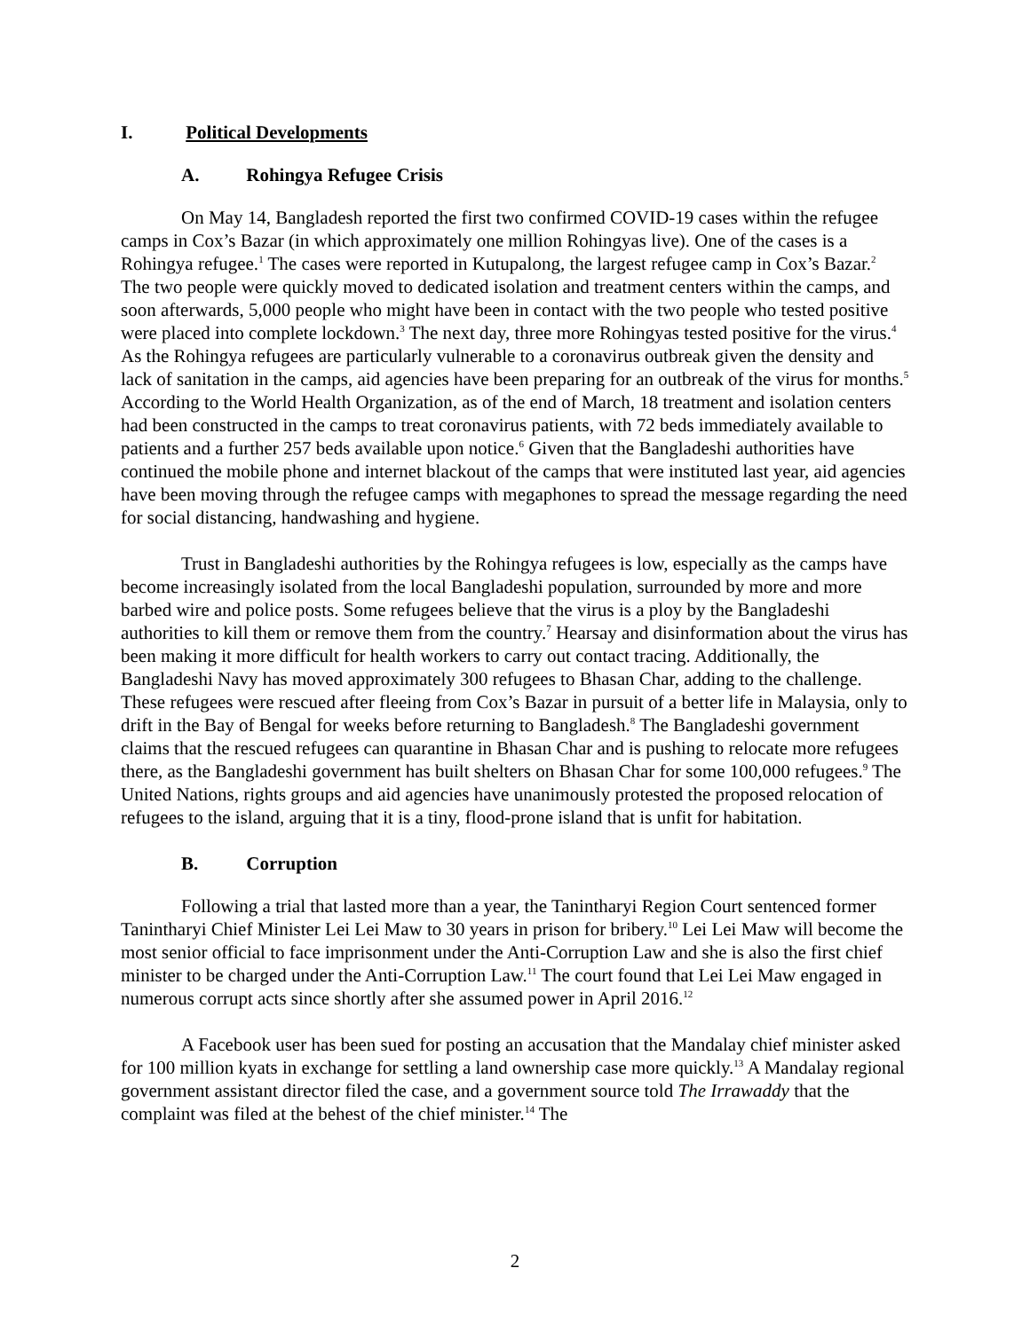I. Political Developments
A. Rohingya Refugee Crisis
On May 14, Bangladesh reported the first two confirmed COVID-19 cases within the refugee camps in Cox’s Bazar (in which approximately one million Rohingyas live). One of the cases is a Rohingya refugee.<sup>1</sup> The cases were reported in Kutupalong, the largest refugee camp in Cox’s Bazar.<sup>2</sup> The two people were quickly moved to dedicated isolation and treatment centers within the camps, and soon afterwards, 5,000 people who might have been in contact with the two people who tested positive were placed into complete lockdown.<sup>3</sup> The next day, three more Rohingyas tested positive for the virus.<sup>4</sup> As the Rohingya refugees are particularly vulnerable to a coronavirus outbreak given the density and lack of sanitation in the camps, aid agencies have been preparing for an outbreak of the virus for months.<sup>5</sup> According to the World Health Organization, as of the end of March, 18 treatment and isolation centers had been constructed in the camps to treat coronavirus patients, with 72 beds immediately available to patients and a further 257 beds available upon notice.<sup>6</sup> Given that the Bangladeshi authorities have continued the mobile phone and internet blackout of the camps that were instituted last year, aid agencies have been moving through the refugee camps with megaphones to spread the message regarding the need for social distancing, handwashing and hygiene.
Trust in Bangladeshi authorities by the Rohingya refugees is low, especially as the camps have become increasingly isolated from the local Bangladeshi population, surrounded by more and more barbed wire and police posts. Some refugees believe that the virus is a ploy by the Bangladeshi authorities to kill them or remove them from the country.<sup>7</sup> Hearsay and disinformation about the virus has been making it more difficult for health workers to carry out contact tracing. Additionally, the Bangladeshi Navy has moved approximately 300 refugees to Bhasan Char, adding to the challenge. These refugees were rescued after fleeing from Cox’s Bazar in pursuit of a better life in Malaysia, only to drift in the Bay of Bengal for weeks before returning to Bangladesh.<sup>8</sup> The Bangladeshi government claims that the rescued refugees can quarantine in Bhasan Char and is pushing to relocate more refugees there, as the Bangladeshi government has built shelters on Bhasan Char for some 100,000 refugees.<sup>9</sup> The United Nations, rights groups and aid agencies have unanimously protested the proposed relocation of refugees to the island, arguing that it is a tiny, flood-prone island that is unfit for habitation.
B. Corruption
Following a trial that lasted more than a year, the Tanintharyi Region Court sentenced former Tanintharyi Chief Minister Lei Lei Maw to 30 years in prison for bribery.<sup>10</sup> Lei Lei Maw will become the most senior official to face imprisonment under the Anti-Corruption Law and she is also the first chief minister to be charged under the Anti-Corruption Law.<sup>11</sup> The court found that Lei Lei Maw engaged in numerous corrupt acts since shortly after she assumed power in April 2016.<sup>12</sup>
A Facebook user has been sued for posting an accusation that the Mandalay chief minister asked for 100 million kyats in exchange for settling a land ownership case more quickly.<sup>13</sup> A Mandalay regional government assistant director filed the case, and a government source told The Irrawaddy that the complaint was filed at the behest of the chief minister.<sup>14</sup> The
2